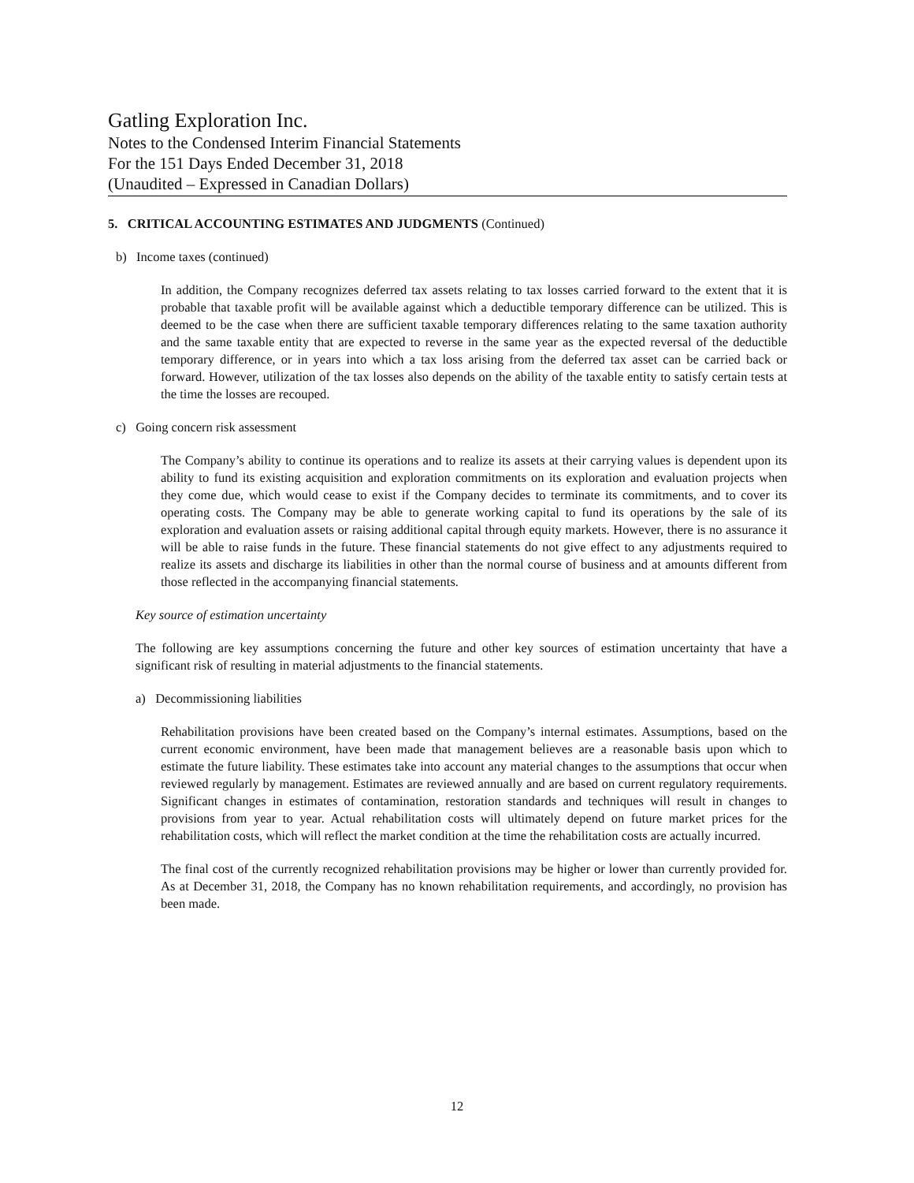Gatling Exploration Inc.
Notes to the Condensed Interim Financial Statements
For the 151 Days Ended December 31, 2018
(Unaudited – Expressed in Canadian Dollars)
5. CRITICAL ACCOUNTING ESTIMATES AND JUDGMENTS (Continued)
b) Income taxes (continued)
In addition, the Company recognizes deferred tax assets relating to tax losses carried forward to the extent that it is probable that taxable profit will be available against which a deductible temporary difference can be utilized. This is deemed to be the case when there are sufficient taxable temporary differences relating to the same taxation authority and the same taxable entity that are expected to reverse in the same year as the expected reversal of the deductible temporary difference, or in years into which a tax loss arising from the deferred tax asset can be carried back or forward. However, utilization of the tax losses also depends on the ability of the taxable entity to satisfy certain tests at the time the losses are recouped.
c) Going concern risk assessment
The Company’s ability to continue its operations and to realize its assets at their carrying values is dependent upon its ability to fund its existing acquisition and exploration commitments on its exploration and evaluation projects when they come due, which would cease to exist if the Company decides to terminate its commitments, and to cover its operating costs. The Company may be able to generate working capital to fund its operations by the sale of its exploration and evaluation assets or raising additional capital through equity markets. However, there is no assurance it will be able to raise funds in the future. These financial statements do not give effect to any adjustments required to realize its assets and discharge its liabilities in other than the normal course of business and at amounts different from those reflected in the accompanying financial statements.
Key source of estimation uncertainty
The following are key assumptions concerning the future and other key sources of estimation uncertainty that have a significant risk of resulting in material adjustments to the financial statements.
a) Decommissioning liabilities
Rehabilitation provisions have been created based on the Company’s internal estimates. Assumptions, based on the current economic environment, have been made that management believes are a reasonable basis upon which to estimate the future liability. These estimates take into account any material changes to the assumptions that occur when reviewed regularly by management. Estimates are reviewed annually and are based on current regulatory requirements. Significant changes in estimates of contamination, restoration standards and techniques will result in changes to provisions from year to year. Actual rehabilitation costs will ultimately depend on future market prices for the rehabilitation costs, which will reflect the market condition at the time the rehabilitation costs are actually incurred.
The final cost of the currently recognized rehabilitation provisions may be higher or lower than currently provided for. As at December 31, 2018, the Company has no known rehabilitation requirements, and accordingly, no provision has been made.
12